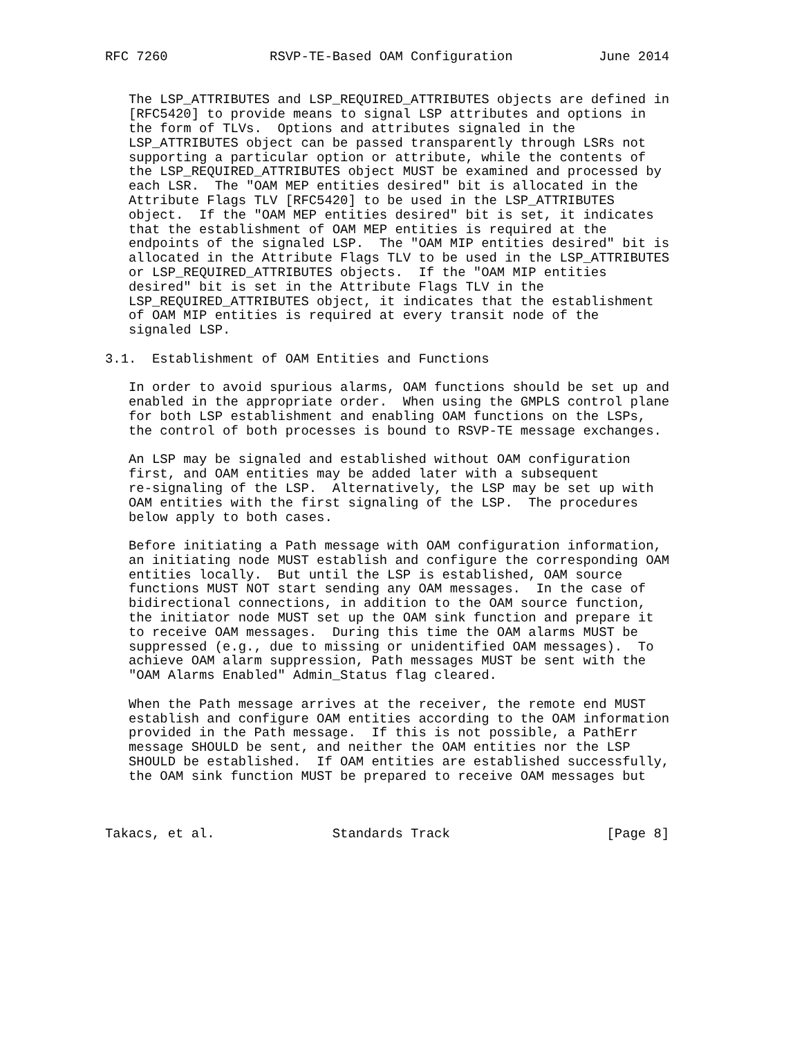RFC 7260             RSVP-TE-Based OAM Configuration           June 2014


   The LSP_ATTRIBUTES and LSP_REQUIRED_ATTRIBUTES objects are defined in
   [RFC5420] to provide means to signal LSP attributes and options in
   the form of TLVs.  Options and attributes signaled in the
   LSP_ATTRIBUTES object can be passed transparently through LSRs not
   supporting a particular option or attribute, while the contents of
   the LSP_REQUIRED_ATTRIBUTES object MUST be examined and processed by
   each LSR.  The "OAM MEP entities desired" bit is allocated in the
   Attribute Flags TLV [RFC5420] to be used in the LSP_ATTRIBUTES
   object.  If the "OAM MEP entities desired" bit is set, it indicates
   that the establishment of OAM MEP entities is required at the
   endpoints of the signaled LSP.  The "OAM MIP entities desired" bit is
   allocated in the Attribute Flags TLV to be used in the LSP_ATTRIBUTES
   or LSP_REQUIRED_ATTRIBUTES objects.  If the "OAM MIP entities
   desired" bit is set in the Attribute Flags TLV in the
   LSP_REQUIRED_ATTRIBUTES object, it indicates that the establishment
   of OAM MIP entities is required at every transit node of the
   signaled LSP.

3.1.  Establishment of OAM Entities and Functions

   In order to avoid spurious alarms, OAM functions should be set up and
   enabled in the appropriate order.  When using the GMPLS control plane
   for both LSP establishment and enabling OAM functions on the LSPs,
   the control of both processes is bound to RSVP-TE message exchanges.

   An LSP may be signaled and established without OAM configuration
   first, and OAM entities may be added later with a subsequent
   re-signaling of the LSP.  Alternatively, the LSP may be set up with
   OAM entities with the first signaling of the LSP.  The procedures
   below apply to both cases.

   Before initiating a Path message with OAM configuration information,
   an initiating node MUST establish and configure the corresponding OAM
   entities locally.  But until the LSP is established, OAM source
   functions MUST NOT start sending any OAM messages.  In the case of
   bidirectional connections, in addition to the OAM source function,
   the initiator node MUST set up the OAM sink function and prepare it
   to receive OAM messages.  During this time the OAM alarms MUST be
   suppressed (e.g., due to missing or unidentified OAM messages).  To
   achieve OAM alarm suppression, Path messages MUST be sent with the
   "OAM Alarms Enabled" Admin_Status flag cleared.

   When the Path message arrives at the receiver, the remote end MUST
   establish and configure OAM entities according to the OAM information
   provided in the Path message.  If this is not possible, a PathErr
   message SHOULD be sent, and neither the OAM entities nor the LSP
   SHOULD be established.  If OAM entities are established successfully,
   the OAM sink function MUST be prepared to receive OAM messages but



Takacs, et al.               Standards Track                    [Page 8]